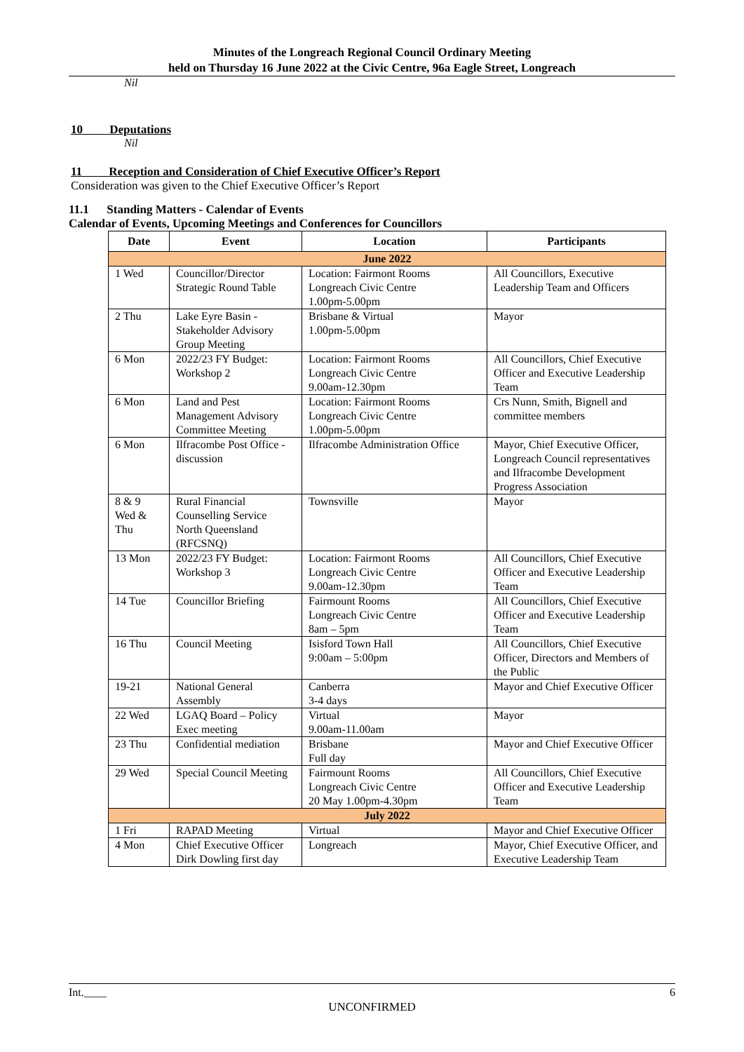Minutes of the Longreach Regional Council Ordinary Meeting
held on Thursday 16 June 2022 at the Civic Centre, 96a Eagle Street, Longreach
Nil
10 Deputations
Nil
11 Reception and Consideration of Chief Executive Officer’s Report
Consideration was given to the Chief Executive Officer’s Report
11.1 Standing Matters - Calendar of Events
Calendar of Events, Upcoming Meetings and Conferences for Councillors
| Date | Event | Location | Participants |
| --- | --- | --- | --- |
| June 2022 | | | |
| 1 Wed | Councillor/Director Strategic Round Table | Location: Fairmont Rooms Longreach Civic Centre 1.00pm-5.00pm | All Councillors, Executive Leadership Team and Officers |
| 2 Thu | Lake Eyre Basin - Stakeholder Advisory Group Meeting | Brisbane & Virtual 1.00pm-5.00pm | Mayor |
| 6 Mon | 2022/23 FY Budget: Workshop 2 | Location: Fairmont Rooms Longreach Civic Centre 9.00am-12.30pm | All Councillors, Chief Executive Officer and Executive Leadership Team |
| 6 Mon | Land and Pest Management Advisory Committee Meeting | Location: Fairmont Rooms Longreach Civic Centre 1.00pm-5.00pm | Crs Nunn, Smith, Bignell and committee members |
| 6 Mon | Ilfracombe Post Office - discussion | Ilfracombe Administration Office | Mayor, Chief Executive Officer, Longreach Council representatives and Ilfracombe Development Progress Association |
| 8 & 9 Wed & Thu | Rural Financial Counselling Service North Queensland (RFCSNQ) | Townsville | Mayor |
| 13 Mon | 2022/23 FY Budget: Workshop 3 | Location: Fairmont Rooms Longreach Civic Centre 9.00am-12.30pm | All Councillors, Chief Executive Officer and Executive Leadership Team |
| 14 Tue | Councillor Briefing | Fairmount Rooms Longreach Civic Centre 8am – 5pm | All Councillors, Chief Executive Officer and Executive Leadership Team |
| 16 Thu | Council Meeting | Isisford Town Hall 9:00am – 5:00pm | All Councillors, Chief Executive Officer, Directors and Members of the Public |
| 19-21 | National General Assembly | Canberra 3-4 days | Mayor and Chief Executive Officer |
| 22 Wed | LGAQ Board – Policy Exec meeting | Virtual 9.00am-11.00am | Mayor |
| 23 Thu | Confidential mediation | Brisbane Full day | Mayor and Chief Executive Officer |
| 29 Wed | Special Council Meeting | Fairmount Rooms Longreach Civic Centre 20 May 1.00pm-4.30pm | All Councillors, Chief Executive Officer and Executive Leadership Team |
| July 2022 | | | |
| 1 Fri | RAPAD Meeting | Virtual | Mayor and Chief Executive Officer |
| 4 Mon | Chief Executive Officer Dirk Dowling first day | Longreach | Mayor, Chief Executive Officer, and Executive Leadership Team |
Int.____ 6
UNCONFIRMED